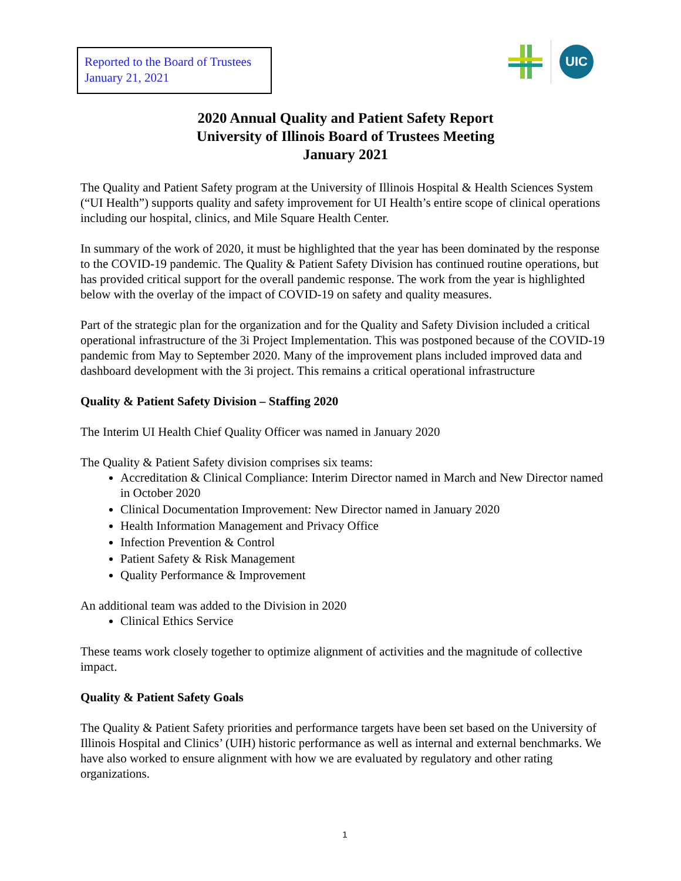Reported to the Board of Trustees
January 21, 2021
UIC
2020 Annual Quality and Patient Safety Report
University of Illinois Board of Trustees Meeting
January 2021
The Quality and Patient Safety program at the University of Illinois Hospital & Health Sciences System (“UI Health”) supports quality and safety improvement for UI Health’s entire scope of clinical operations including our hospital, clinics, and Mile Square Health Center.
In summary of the work of 2020, it must be highlighted that the year has been dominated by the response to the COVID-19 pandemic. The Quality & Patient Safety Division has continued routine operations, but has provided critical support for the overall pandemic response. The work from the year is highlighted below with the overlay of the impact of COVID-19 on safety and quality measures.
Part of the strategic plan for the organization and for the Quality and Safety Division included a critical operational infrastructure of the 3i Project Implementation. This was postponed because of the COVID-19 pandemic from May to September 2020. Many of the improvement plans included improved data and dashboard development with the 3i project. This remains a critical operational infrastructure
Quality & Patient Safety Division – Staffing 2020
The Interim UI Health Chief Quality Officer was named in January 2020
The Quality & Patient Safety division comprises six teams:
Accreditation & Clinical Compliance: Interim Director named in March and New Director named in October 2020
Clinical Documentation Improvement: New Director named in January 2020
Health Information Management and Privacy Office
Infection Prevention & Control
Patient Safety & Risk Management
Quality Performance & Improvement
An additional team was added to the Division in 2020
Clinical Ethics Service
These teams work closely together to optimize alignment of activities and the magnitude of collective impact.
Quality & Patient Safety Goals
The Quality & Patient Safety priorities and performance targets have been set based on the University of Illinois Hospital and Clinics’ (UIH) historic performance as well as internal and external benchmarks. We have also worked to ensure alignment with how we are evaluated by regulatory and other rating organizations.
1